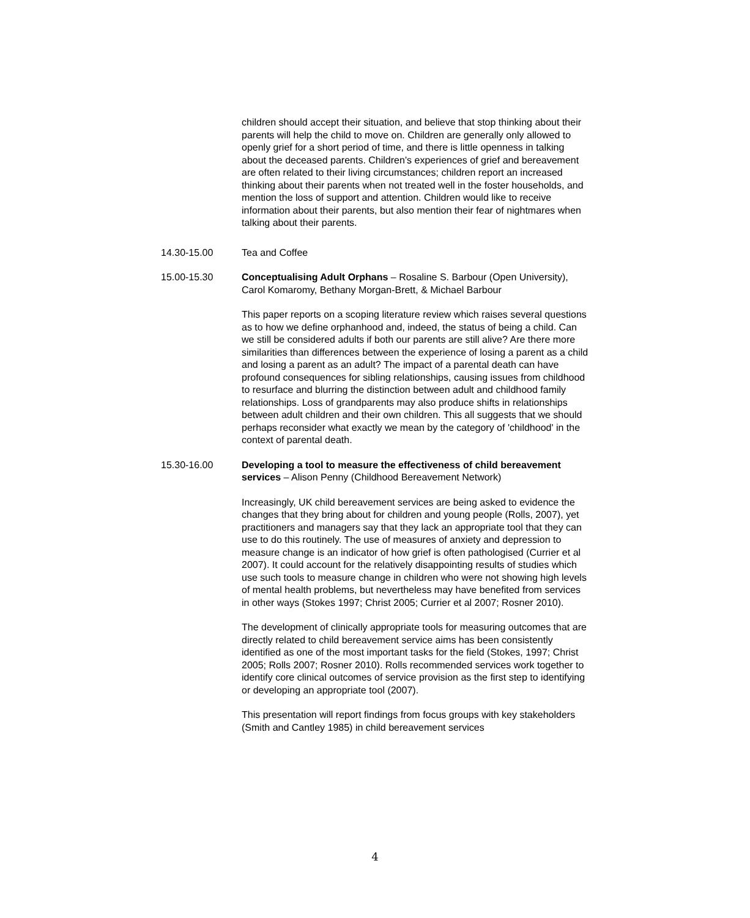children should accept their situation, and believe that stop thinking about their parents will help the child to move on. Children are generally only allowed to openly grief for a short period of time, and there is little openness in talking about the deceased parents. Children’s experiences of grief and bereavement are often related to their living circumstances; children report an increased thinking about their parents when not treated well in the foster households, and mention the loss of support and attention. Children would like to receive information about their parents, but also mention their fear of nightmares when talking about their parents.
14.30-15.00 Tea and Coffee
15.00-15.30 Conceptualising Adult Orphans – Rosaline S. Barbour (Open University), Carol Komaromy, Bethany Morgan-Brett, & Michael Barbour
This paper reports on a scoping literature review which raises several questions as to how we define orphanhood and, indeed, the status of being a child. Can we still be considered adults if both our parents are still alive? Are there more similarities than differences between the experience of losing a parent as a child and losing a parent as an adult? The impact of a parental death can have profound consequences for sibling relationships, causing issues from childhood to resurface and blurring the distinction between adult and childhood family relationships. Loss of grandparents may also produce shifts in relationships between adult children and their own children. This all suggests that we should perhaps reconsider what exactly we mean by the category of 'childhood' in the context of parental death.
15.30-16.00 Developing a tool to measure the effectiveness of child bereavement services – Alison Penny (Childhood Bereavement Network)
Increasingly, UK child bereavement services are being asked to evidence the changes that they bring about for children and young people (Rolls, 2007), yet practitioners and managers say that they lack an appropriate tool that they can use to do this routinely. The use of measures of anxiety and depression to measure change is an indicator of how grief is often pathologised (Currier et al 2007). It could account for the relatively disappointing results of studies which use such tools to measure change in children who were not showing high levels of mental health problems, but nevertheless may have benefited from services in other ways (Stokes 1997; Christ 2005; Currier et al 2007; Rosner 2010).
The development of clinically appropriate tools for measuring outcomes that are directly related to child bereavement service aims has been consistently identified as one of the most important tasks for the field (Stokes, 1997; Christ 2005; Rolls 2007; Rosner 2010). Rolls recommended services work together to identify core clinical outcomes of service provision as the first step to identifying or developing an appropriate tool (2007).
This presentation will report findings from focus groups with key stakeholders (Smith and Cantley 1985) in child bereavement services
4